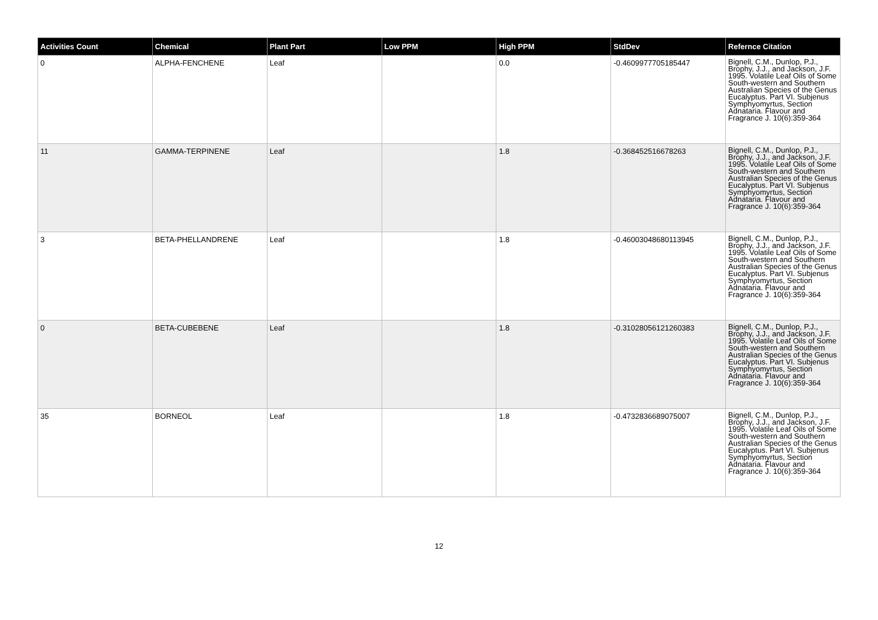| Activities Count | Chemical | Plant Part | Low PPM | High PPM | StdDev | Refernce Citation |
| --- | --- | --- | --- | --- | --- | --- |
| 0 | ALPHA-FENCHENE | Leaf | | 0.0 | -0.4609977705185447 | Bignell, C.M., Dunlop, P.J., Brophy, J.J., and Jackson, J.F. 1995. Volatile Leaf Oils of Some South-western and Southern Australian Species of the Genus Eucalyptus. Part VI. Subjenus Symphyomyrtus, Section Adnataria. Flavour and Fragrance J. 10(6):359-364 |
| 11 | GAMMA-TERPINENE | Leaf | | 1.8 | -0.368452516678263 | Bignell, C.M., Dunlop, P.J., Brophy, J.J., and Jackson, J.F. 1995. Volatile Leaf Oils of Some South-western and Southern Australian Species of the Genus Eucalyptus. Part VI. Subjenus Symphyomyrtus, Section Adnataria. Flavour and Fragrance J. 10(6):359-364 |
| 3 | BETA-PHELLANDRENE | Leaf | | 1.8 | -0.46003048680113945 | Bignell, C.M., Dunlop, P.J., Brophy, J.J., and Jackson, J.F. 1995. Volatile Leaf Oils of Some South-western and Southern Australian Species of the Genus Eucalyptus. Part VI. Subjenus Symphyomyrtus, Section Adnataria. Flavour and Fragrance J. 10(6):359-364 |
| 0 | BETA-CUBEBENE | Leaf | | 1.8 | -0.31028056121260383 | Bignell, C.M., Dunlop, P.J., Brophy, J.J., and Jackson, J.F. 1995. Volatile Leaf Oils of Some South-western and Southern Australian Species of the Genus Eucalyptus. Part VI. Subjenus Symphyomyrtus, Section Adnataria. Flavour and Fragrance J. 10(6):359-364 |
| 35 | BORNEOL | Leaf | | 1.8 | -0.4732836689075007 | Bignell, C.M., Dunlop, P.J., Brophy, J.J., and Jackson, J.F. 1995. Volatile Leaf Oils of Some South-western and Southern Australian Species of the Genus Eucalyptus. Part VI. Subjenus Symphyomyrtus, Section Adnataria. Flavour and Fragrance J. 10(6):359-364 |
12